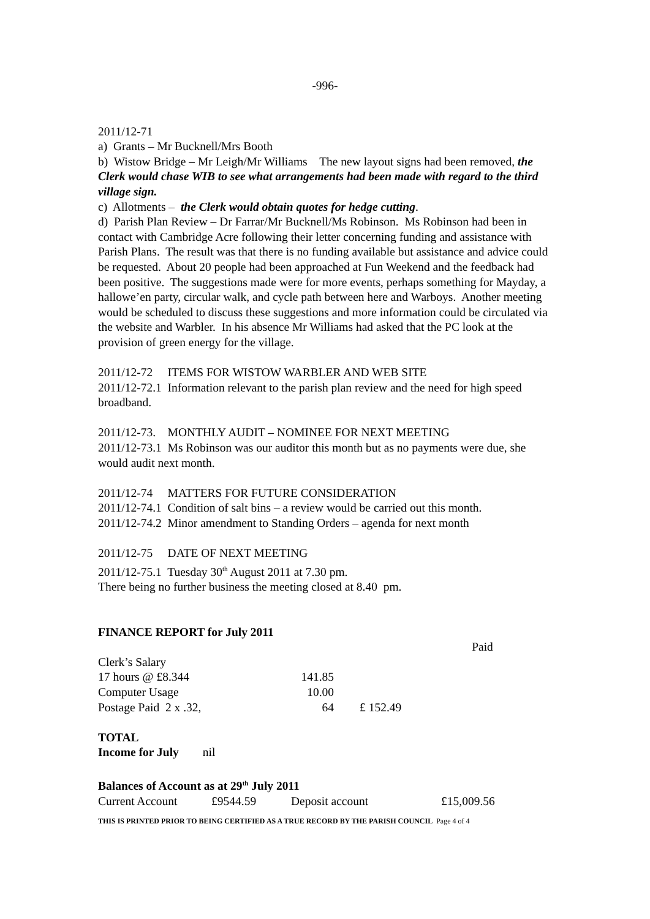-996-
2011/12-71
a) Grants – Mr Bucknell/Mrs Booth
b) Wistow Bridge – Mr Leigh/Mr Williams The new layout signs had been removed, the Clerk would chase WIB to see what arrangements had been made with regard to the third village sign.
c) Allotments – the Clerk would obtain quotes for hedge cutting.
d) Parish Plan Review – Dr Farrar/Mr Bucknell/Ms Robinson. Ms Robinson had been in contact with Cambridge Acre following their letter concerning funding and assistance with Parish Plans. The result was that there is no funding available but assistance and advice could be requested. About 20 people had been approached at Fun Weekend and the feedback had been positive. The suggestions made were for more events, perhaps something for Mayday, a hallowe’en party, circular walk, and cycle path between here and Warboys. Another meeting would be scheduled to discuss these suggestions and more information could be circulated via the website and Warbler. In his absence Mr Williams had asked that the PC look at the provision of green energy for the village.
2011/12-72 ITEMS FOR WISTOW WARBLER AND WEB SITE
2011/12-72.1 Information relevant to the parish plan review and the need for high speed broadband.
2011/12-73. MONTHLY AUDIT – NOMINEE FOR NEXT MEETING
2011/12-73.1 Ms Robinson was our auditor this month but as no payments were due, she would audit next month.
2011/12-74 MATTERS FOR FUTURE CONSIDERATION
2011/12-74.1 Condition of salt bins – a review would be carried out this month.
2011/12-74.2 Minor amendment to Standing Orders – agenda for next month
2011/12-75 DATE OF NEXT MEETING
2011/12-75.1 Tuesday 30<sup>th</sup> August 2011 at 7.30 pm.
There being no further business the meeting closed at 8.40 pm.
FINANCE REPORT for July 2011
| | | | Paid |
| Clerk’s Salary | | | |
| 17 hours @ £8.344 | 141.85 | | |
| Computer Usage | 10.00 | | |
| Postage Paid 2 x .32, | 64 | £ 152.49 | |
TOTAL
Income for July nil
Balances of Account as at 29<sup>th</sup> July 2011
| Current Account | £9544.59 | Deposit account | £15,009.56 |
THIS IS PRINTED PRIOR TO BEING CERTIFIED AS A TRUE RECORD BY THE PARISH COUNCIL Page 4 of 4